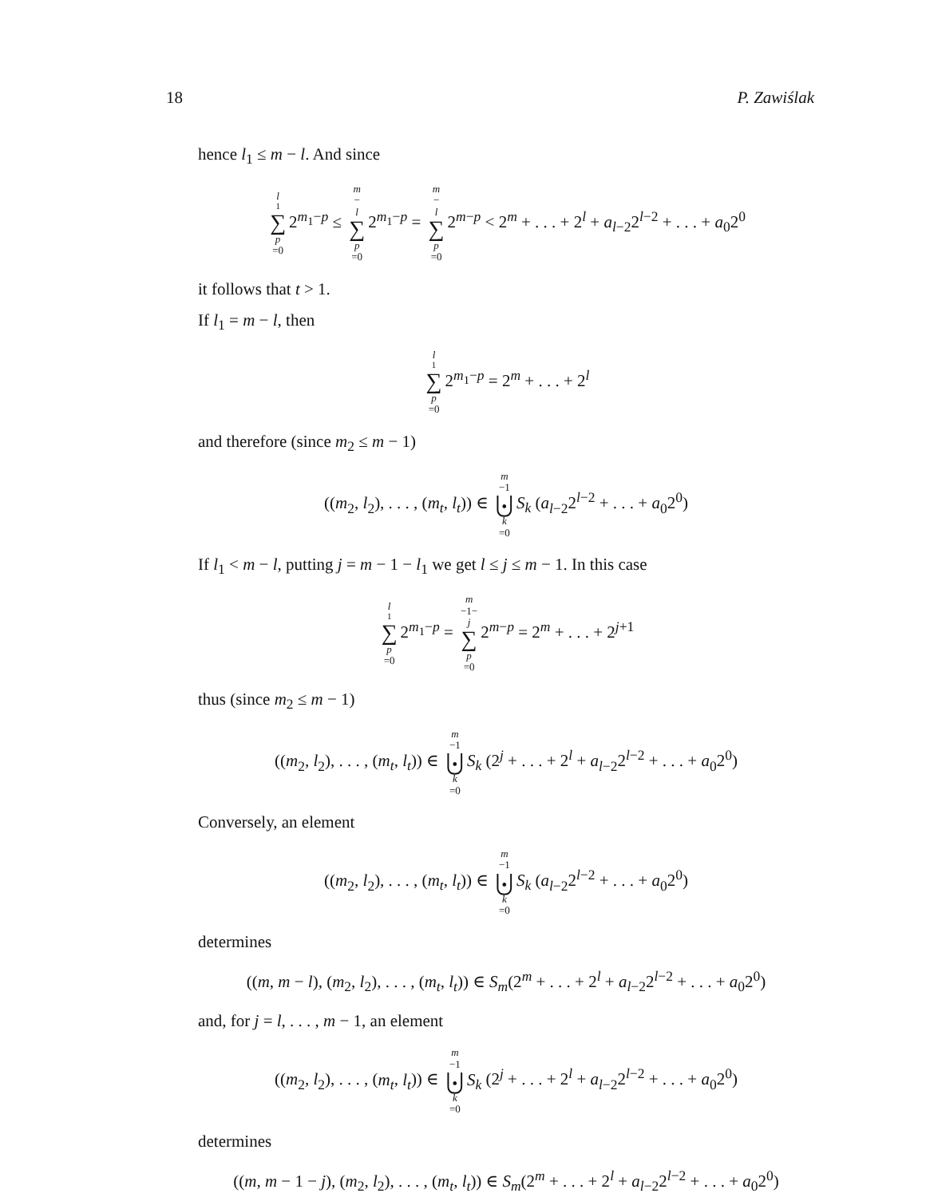18 P. Zawiślak
hence l<sub>1</sub> ≤ m − l. And since
l<sub>1</sub> ∑ p =0 2<sup>m<sub>1</sub>−p</sup> ≤ m − l ∑ p =0 2<sup>m<sub>1</sub>−p</sup> = m − l ∑ p =0 2<sup>m−p</sup> < 2<sup>m</sup> + . . . + 2<sup>l</sup> + a<sub>l−2</sub>2<sup>l−2</sup> + . . . + a<sub>0</sub>2<sup>0</sup>
it follows that t > 1.
If l<sub>1</sub> = m − l, then
l<sub>1</sub> ∑ p =0 2<sup>m<sub>1</sub>−p</sup> = 2<sup>m</sup> + . . . + 2<sup>l</sup>
and therefore (since m<sub>2</sub> ≤ m − 1)
((m<sub>2</sub>, l<sub>2</sub>), . . . , (m<sub>t</sub>, l<sub>t</sub>)) ∈ m −1 ⨃ k =0 S<sub>k</sub> (a<sub>l−2</sub>2<sup>l−2</sup> + . . . + a<sub>0</sub>2<sup>0</sup>)
If l<sub>1</sub> < m − l, putting j = m − 1 − l<sub>1</sub> we get l ≤ j ≤ m − 1. In this case
l<sub>1</sub> ∑ p =0 2<sup>m<sub>1</sub>−p</sup> = m −1− j ∑ p =0 2<sup>m−p</sup> = 2<sup>m</sup> + . . . + 2<sup>j+1</sup>
thus (since m<sub>2</sub> ≤ m − 1)
((m<sub>2</sub>, l<sub>2</sub>), . . . , (m<sub>t</sub>, l<sub>t</sub>)) ∈ m −1 ⨃ k =0 S<sub>k</sub> (2<sup>j</sup> + . . . + 2<sup>l</sup> + a<sub>l−2</sub>2<sup>l−2</sup> + . . . + a<sub>0</sub>2<sup>0</sup>)
Conversely, an element
((m<sub>2</sub>, l<sub>2</sub>), . . . , (m<sub>t</sub>, l<sub>t</sub>)) ∈ m −1 ⨃ k =0 S<sub>k</sub> (a<sub>l−2</sub>2<sup>l−2</sup> + . . . + a<sub>0</sub>2<sup>0</sup>)
determines
((m, m − l), (m<sub>2</sub>, l<sub>2</sub>), . . . , (m<sub>t</sub>, l<sub>t</sub>)) ∈ S<sub>m</sub>(2<sup>m</sup> + . . . + 2<sup>l</sup> + a<sub>l−2</sub>2<sup>l−2</sup> + . . . + a<sub>0</sub>2<sup>0</sup>)
and, for j = l, . . . , m − 1, an element
((m<sub>2</sub>, l<sub>2</sub>), . . . , (m<sub>t</sub>, l<sub>t</sub>)) ∈ m −1 ⨃ k =0 S<sub>k</sub> (2<sup>j</sup> + . . . + 2<sup>l</sup> + a<sub>l−2</sub>2<sup>l−2</sup> + . . . + a<sub>0</sub>2<sup>0</sup>)
determines
((m, m − 1 − j), (m<sub>2</sub>, l<sub>2</sub>), . . . , (m<sub>t</sub>, l<sub>t</sub>)) ∈ S<sub>m</sub>(2<sup>m</sup> + . . . + 2<sup>l</sup> + a<sub>l−2</sub>2<sup>l−2</sup> + . . . + a<sub>0</sub>2<sup>0</sup>)